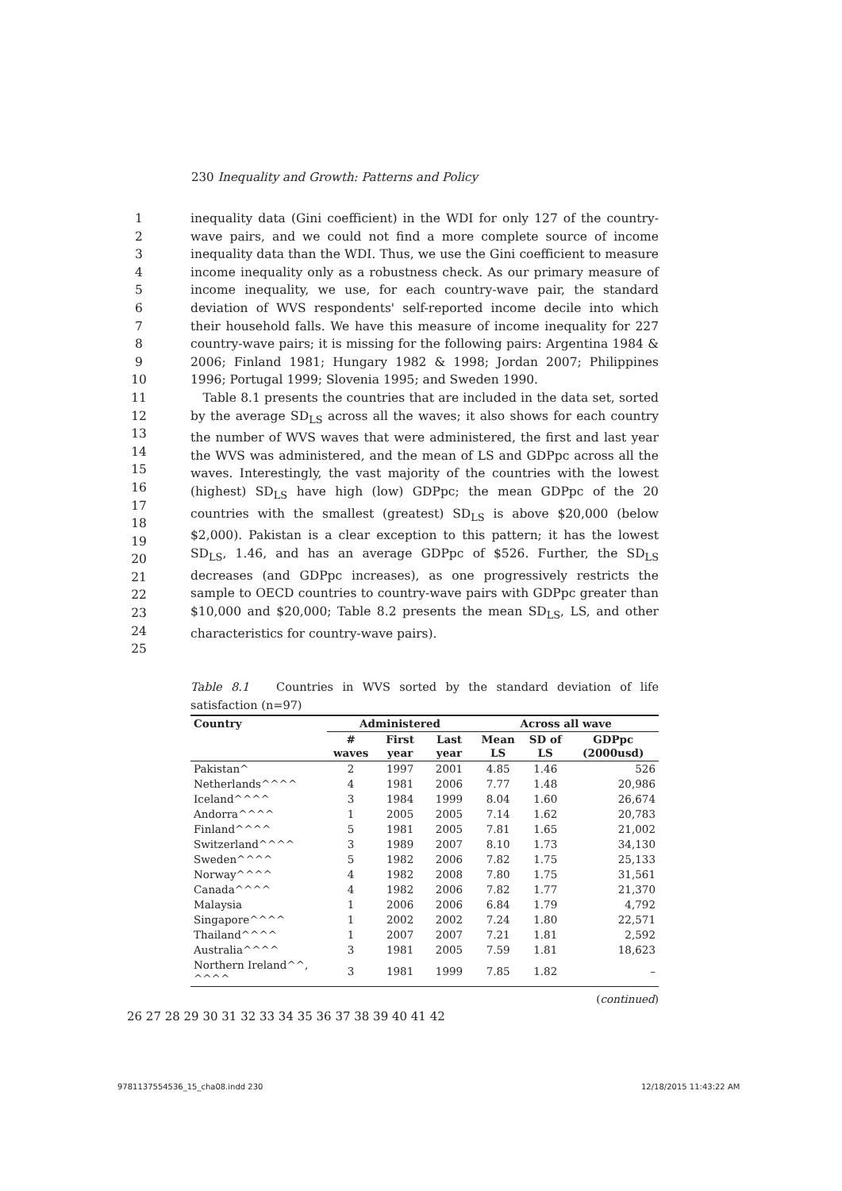230 Inequality and Growth: Patterns and Policy
1
2
3
4
5
6
7
8
9
10
inequality data (Gini coefficient) in the WDI for only 127 of the country-wave pairs, and we could not find a more complete source of income inequality data than the WDI. Thus, we use the Gini coefficient to measure income inequality only as a robustness check. As our primary measure of income inequality, we use, for each country-wave pair, the standard deviation of WVS respondents' self-reported income decile into which their household falls. We have this measure of income inequality for 227 country-wave pairs; it is missing for the following pairs: Argentina 1984 & 2006; Finland 1981; Hungary 1982 & 1998; Jordan 2007; Philippines 1996; Portugal 1999; Slovenia 1995; and Sweden 1990.
11
12
13
14
15
16
17
18
19
20
21
22
23
24
25
Table 8.1 presents the countries that are included in the data set, sorted by the average SD<sub>LS</sub> across all the waves; it also shows for each country the number of WVS waves that were administered, the first and last year the WVS was administered, and the mean of LS and GDPpc across all the waves. Interestingly, the vast majority of the countries with the lowest (highest) SD<sub>LS</sub> have high (low) GDPpc; the mean GDPpc of the 20 countries with the smallest (greatest) SD<sub>LS</sub> is above $20,000 (below $2,000). Pakistan is a clear exception to this pattern; it has the lowest SD<sub>LS</sub>, 1.46, and has an average GDPpc of $526. Further, the SD<sub>LS</sub> decreases (and GDPpc increases), as one progressively restricts the sample to OECD countries to country-wave pairs with GDPpc greater than $10,000 and $20,000; Table 8.2 presents the mean SD<sub>LS</sub>, LS, and other characteristics for country-wave pairs).
Table 8.1 Countries in WVS sorted by the standard deviation of life satisfaction (n=97)
| Country | Administered | | | Across all wave | | |
| --- | --- | --- | --- | --- | --- | --- |
| | # waves | First year | Last year | Mean LS | SD of LS | GDPpc (2000usd) |
| Pakistan^ | 2 | 1997 | 2001 | 4.85 | 1.46 | 526 |
| Netherlands^^^^ | 4 | 1981 | 2006 | 7.77 | 1.48 | 20,986 |
| Iceland^^^^ | 3 | 1984 | 1999 | 8.04 | 1.60 | 26,674 |
| Andorra^^^^ | 1 | 2005 | 2005 | 7.14 | 1.62 | 20,783 |
| Finland^^^^ | 5 | 1981 | 2005 | 7.81 | 1.65 | 21,002 |
| Switzerland^^^^ | 3 | 1989 | 2007 | 8.10 | 1.73 | 34,130 |
| Sweden^^^^ | 5 | 1982 | 2006 | 7.82 | 1.75 | 25,133 |
| Norway^^^^ | 4 | 1982 | 2008 | 7.80 | 1.75 | 31,561 |
| Canada^^^^ | 4 | 1982 | 2006 | 7.82 | 1.77 | 21,370 |
| Malaysia | 1 | 2006 | 2006 | 6.84 | 1.79 | 4,792 |
| Singapore^^^^ | 1 | 2002 | 2002 | 7.24 | 1.80 | 22,571 |
| Thailand^^^^ | 1 | 2007 | 2007 | 7.21 | 1.81 | 2,592 |
| Australia^^^^ | 3 | 1981 | 2005 | 7.59 | 1.81 | 18,623 |
| Northern Ireland^^, ^^^^ | 3 | 1981 | 1999 | 7.85 | 1.82 | – |
(continued)
26 27 28 29 30 31 32 33 34 35 36 37 38 39 40 41 42
9781137554536_15_cha08.indd 230
12/18/2015 11:43:22 AM